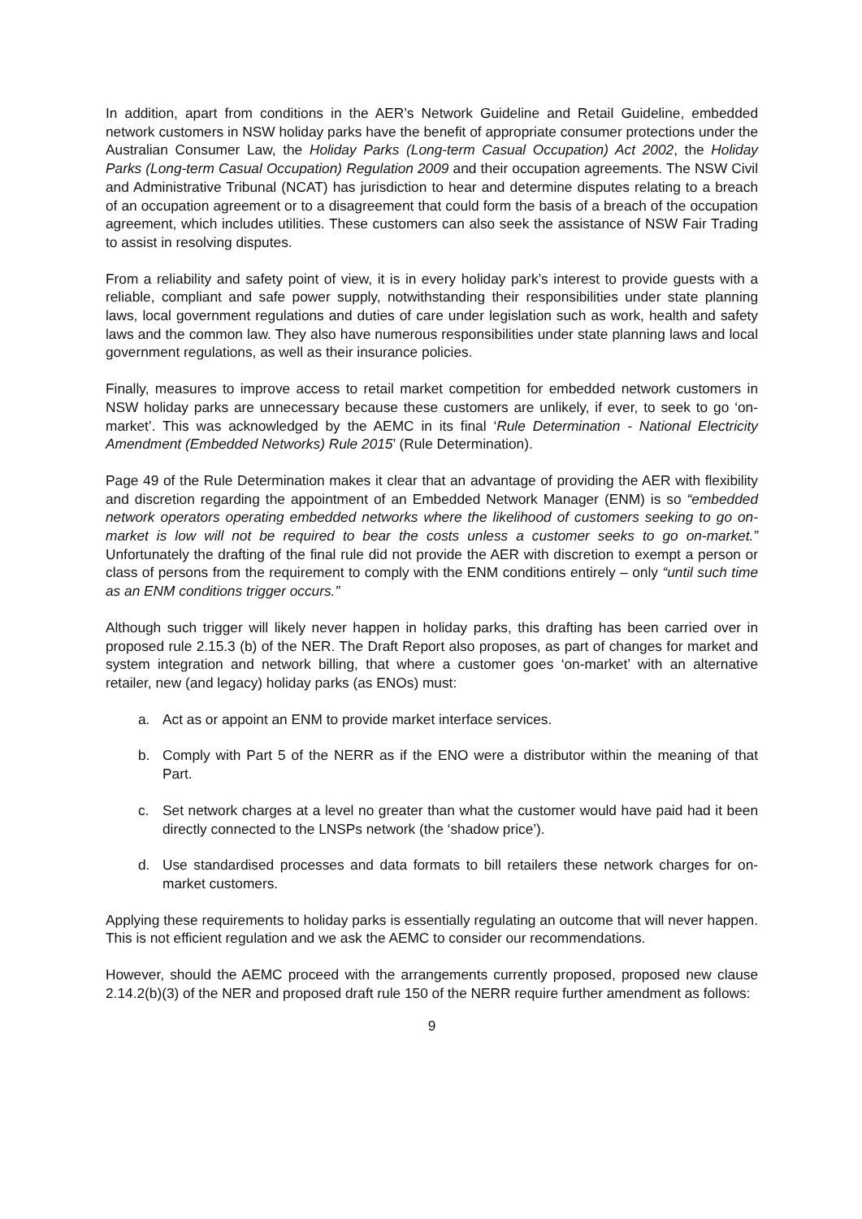In addition, apart from conditions in the AER’s Network Guideline and Retail Guideline, embedded network customers in NSW holiday parks have the benefit of appropriate consumer protections under the Australian Consumer Law, the Holiday Parks (Long-term Casual Occupation) Act 2002, the Holiday Parks (Long-term Casual Occupation) Regulation 2009 and their occupation agreements. The NSW Civil and Administrative Tribunal (NCAT) has jurisdiction to hear and determine disputes relating to a breach of an occupation agreement or to a disagreement that could form the basis of a breach of the occupation agreement, which includes utilities. These customers can also seek the assistance of NSW Fair Trading to assist in resolving disputes.
From a reliability and safety point of view, it is in every holiday park’s interest to provide guests with a reliable, compliant and safe power supply, notwithstanding their responsibilities under state planning laws, local government regulations and duties of care under legislation such as work, health and safety laws and the common law. They also have numerous responsibilities under state planning laws and local government regulations, as well as their insurance policies.
Finally, measures to improve access to retail market competition for embedded network customers in NSW holiday parks are unnecessary because these customers are unlikely, if ever, to seek to go ‘on-market’. This was acknowledged by the AEMC in its final ‘Rule Determination - National Electricity Amendment (Embedded Networks) Rule 2015’ (Rule Determination).
Page 49 of the Rule Determination makes it clear that an advantage of providing the AER with flexibility and discretion regarding the appointment of an Embedded Network Manager (ENM) is so “embedded network operators operating embedded networks where the likelihood of customers seeking to go on-market is low will not be required to bear the costs unless a customer seeks to go on-market.” Unfortunately the drafting of the final rule did not provide the AER with discretion to exempt a person or class of persons from the requirement to comply with the ENM conditions entirely – only “until such time as an ENM conditions trigger occurs.”
Although such trigger will likely never happen in holiday parks, this drafting has been carried over in proposed rule 2.15.3 (b) of the NER. The Draft Report also proposes, as part of changes for market and system integration and network billing, that where a customer goes ‘on-market’ with an alternative retailer, new (and legacy) holiday parks (as ENOs) must:
a. Act as or appoint an ENM to provide market interface services.
b. Comply with Part 5 of the NERR as if the ENO were a distributor within the meaning of that Part.
c. Set network charges at a level no greater than what the customer would have paid had it been directly connected to the LNSPs network (the ‘shadow price’).
d. Use standardised processes and data formats to bill retailers these network charges for on-market customers.
Applying these requirements to holiday parks is essentially regulating an outcome that will never happen. This is not efficient regulation and we ask the AEMC to consider our recommendations.
However, should the AEMC proceed with the arrangements currently proposed, proposed new clause 2.14.2(b)(3) of the NER and proposed draft rule 150 of the NERR require further amendment as follows:
9